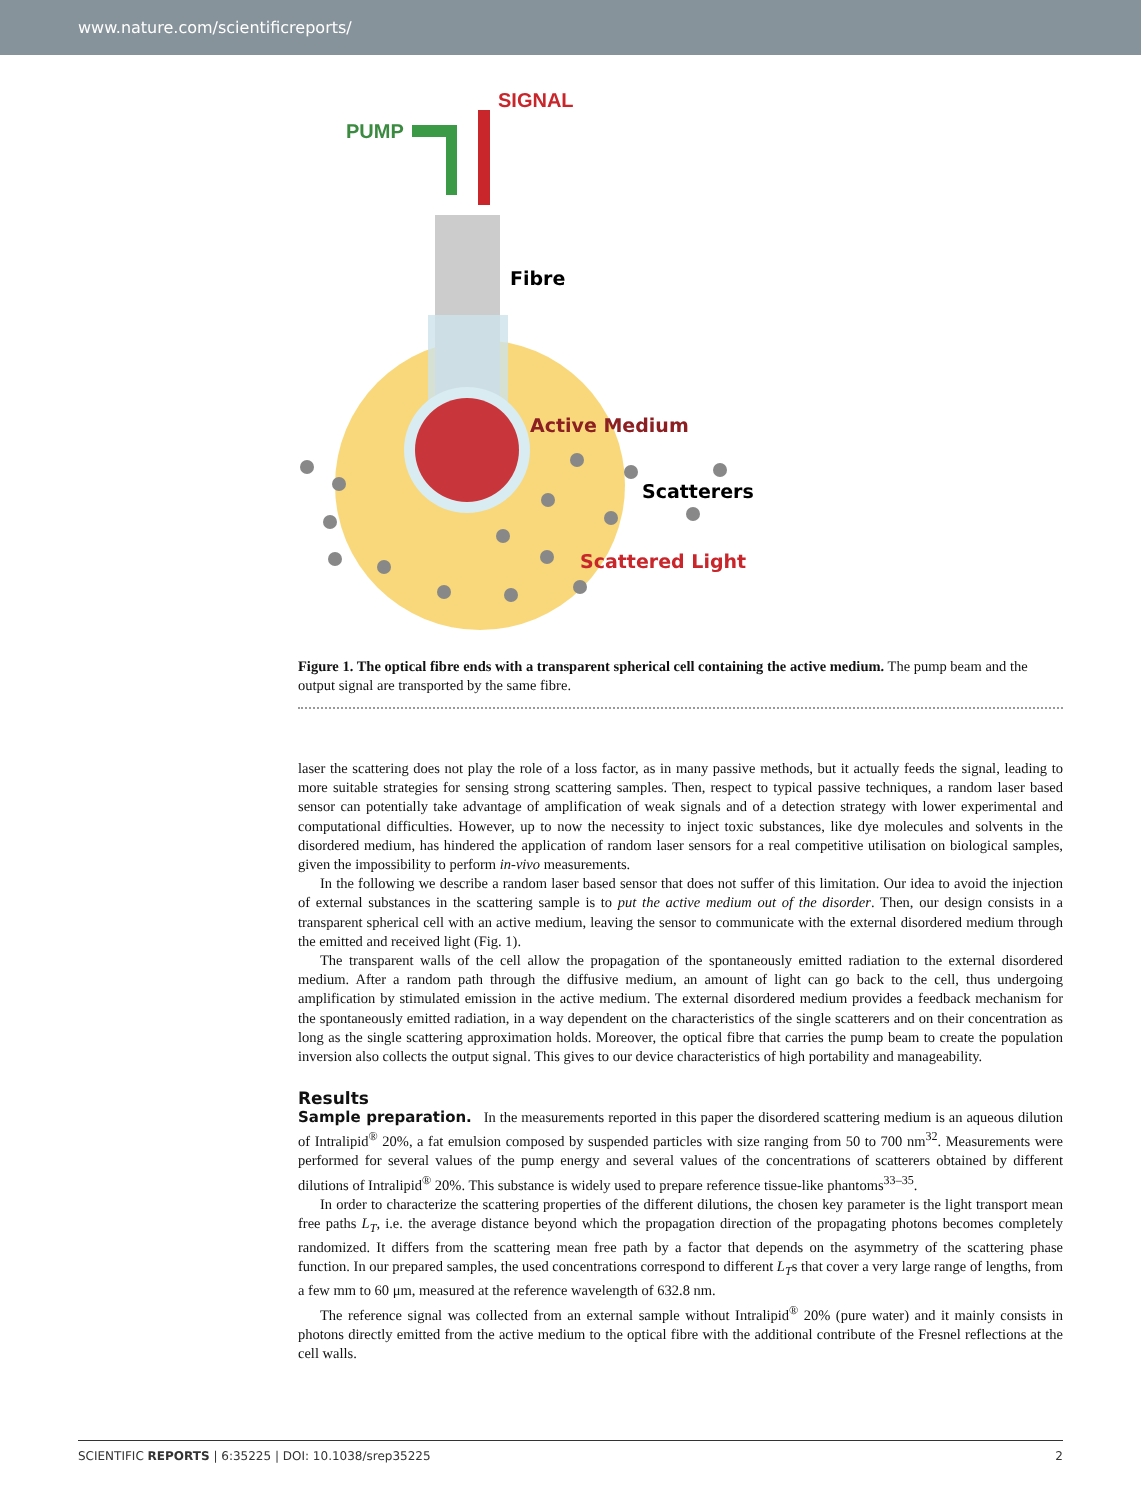www.nature.com/scientificreports/
PUMP
SIGNAL
Fibre
Active Medium
Scatterers
Scattered Light
Figure 1. The optical fibre ends with a transparent spherical cell containing the active medium. The pump beam and the output signal are transported by the same fibre.
laser the scattering does not play the role of a loss factor, as in many passive methods, but it actually feeds the signal, leading to more suitable strategies for sensing strong scattering samples. Then, respect to typical passive techniques, a random laser based sensor can potentially take advantage of amplification of weak signals and of a detection strategy with lower experimental and computational difficulties. However, up to now the necessity to inject toxic substances, like dye molecules and solvents in the disordered medium, has hindered the application of random laser sensors for a real competitive utilisation on biological samples, given the impossibility to perform in-vivo measurements.
In the following we describe a random laser based sensor that does not suffer of this limitation. Our idea to avoid the injection of external substances in the scattering sample is to put the active medium out of the disorder. Then, our design consists in a transparent spherical cell with an active medium, leaving the sensor to communicate with the external disordered medium through the emitted and received light (Fig. 1).
The transparent walls of the cell allow the propagation of the spontaneously emitted radiation to the external disordered medium. After a random path through the diffusive medium, an amount of light can go back to the cell, thus undergoing amplification by stimulated emission in the active medium. The external disordered medium provides a feedback mechanism for the spontaneously emitted radiation, in a way dependent on the characteristics of the single scatterers and on their concentration as long as the single scattering approximation holds. Moreover, the optical fibre that carries the pump beam to create the population inversion also collects the output signal. This gives to our device characteristics of high portability and manageability.
Results
Sample preparation. In the measurements reported in this paper the disordered scattering medium is an aqueous dilution of Intralipid<sup>®</sup> 20%, a fat emulsion composed by suspended particles with size ranging from 50 to 700 nm<sup>32</sup>. Measurements were performed for several values of the pump energy and several values of the concentrations of scatterers obtained by different dilutions of Intralipid<sup>®</sup> 20%. This substance is widely used to prepare reference tissue-like phantoms<sup>33–35</sup>.
In order to characterize the scattering properties of the different dilutions, the chosen key parameter is the light transport mean free paths L<sub>T</sub>, i.e. the average distance beyond which the propagation direction of the propagating photons becomes completely randomized. It differs from the scattering mean free path by a factor that depends on the asymmetry of the scattering phase function. In our prepared samples, the used concentrations correspond to different L<sub>T</sub>s that cover a very large range of lengths, from a few mm to 60 μm, measured at the reference wavelength of 632.8 nm.
The reference signal was collected from an external sample without Intralipid<sup>®</sup> 20% (pure water) and it mainly consists in photons directly emitted from the active medium to the optical fibre with the additional contribute of the Fresnel reflections at the cell walls.
SCIENTIFIC REPORTS | 6:35225 | DOI: 10.1038/srep35225 2